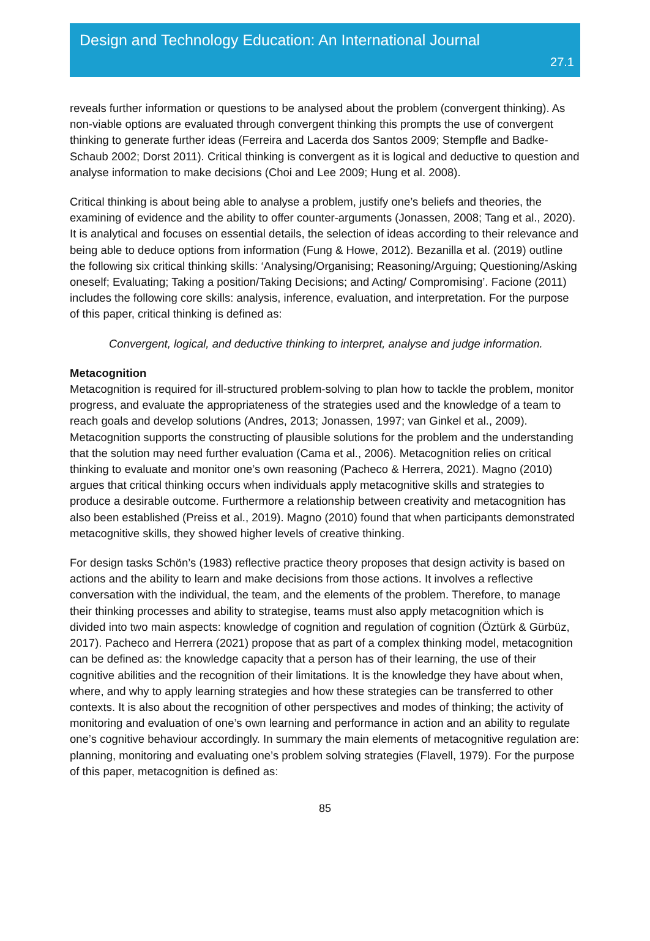Design and Technology Education: An International Journal
27.1
reveals further information or questions to be analysed about the problem (convergent thinking). As non-viable options are evaluated through convergent thinking this prompts the use of convergent thinking to generate further ideas (Ferreira and Lacerda dos Santos 2009; Stempfle and Badke-Schaub 2002; Dorst 2011). Critical thinking is convergent as it is logical and deductive to question and analyse information to make decisions (Choi and Lee 2009; Hung et al. 2008).
Critical thinking is about being able to analyse a problem, justify one’s beliefs and theories, the examining of evidence and the ability to offer counter-arguments (Jonassen, 2008; Tang et al., 2020). It is analytical and focuses on essential details, the selection of ideas according to their relevance and being able to deduce options from information (Fung & Howe, 2012). Bezanilla et al. (2019) outline the following six critical thinking skills: ‘Analysing/Organising; Reasoning/Arguing; Questioning/Asking oneself; Evaluating; Taking a position/Taking Decisions; and Acting/ Compromising’. Facione (2011) includes the following core skills: analysis, inference, evaluation, and interpretation. For the purpose of this paper, critical thinking is defined as:
Convergent, logical, and deductive thinking to interpret, analyse and judge information.
Metacognition
Metacognition is required for ill-structured problem-solving to plan how to tackle the problem, monitor progress, and evaluate the appropriateness of the strategies used and the knowledge of a team to reach goals and develop solutions (Andres, 2013; Jonassen, 1997; van Ginkel et al., 2009). Metacognition supports the constructing of plausible solutions for the problem and the understanding that the solution may need further evaluation (Cama et al., 2006). Metacognition relies on critical thinking to evaluate and monitor one’s own reasoning (Pacheco & Herrera, 2021). Magno (2010) argues that critical thinking occurs when individuals apply metacognitive skills and strategies to produce a desirable outcome. Furthermore a relationship between creativity and metacognition has also been established (Preiss et al., 2019). Magno (2010) found that when participants demonstrated metacognitive skills, they showed higher levels of creative thinking.
For design tasks Schön’s (1983) reflective practice theory proposes that design activity is based on actions and the ability to learn and make decisions from those actions. It involves a reflective conversation with the individual, the team, and the elements of the problem. Therefore, to manage their thinking processes and ability to strategise, teams must also apply metacognition which is divided into two main aspects: knowledge of cognition and regulation of cognition (Öztürk & Gürbüz, 2017). Pacheco and Herrera (2021) propose that as part of a complex thinking model, metacognition can be defined as: the knowledge capacity that a person has of their learning, the use of their cognitive abilities and the recognition of their limitations. It is the knowledge they have about when, where, and why to apply learning strategies and how these strategies can be transferred to other contexts. It is also about the recognition of other perspectives and modes of thinking; the activity of monitoring and evaluation of one’s own learning and performance in action and an ability to regulate one’s cognitive behaviour accordingly. In summary the main elements of metacognitive regulation are: planning, monitoring and evaluating one’s problem solving strategies (Flavell, 1979). For the purpose of this paper, metacognition is defined as:
85